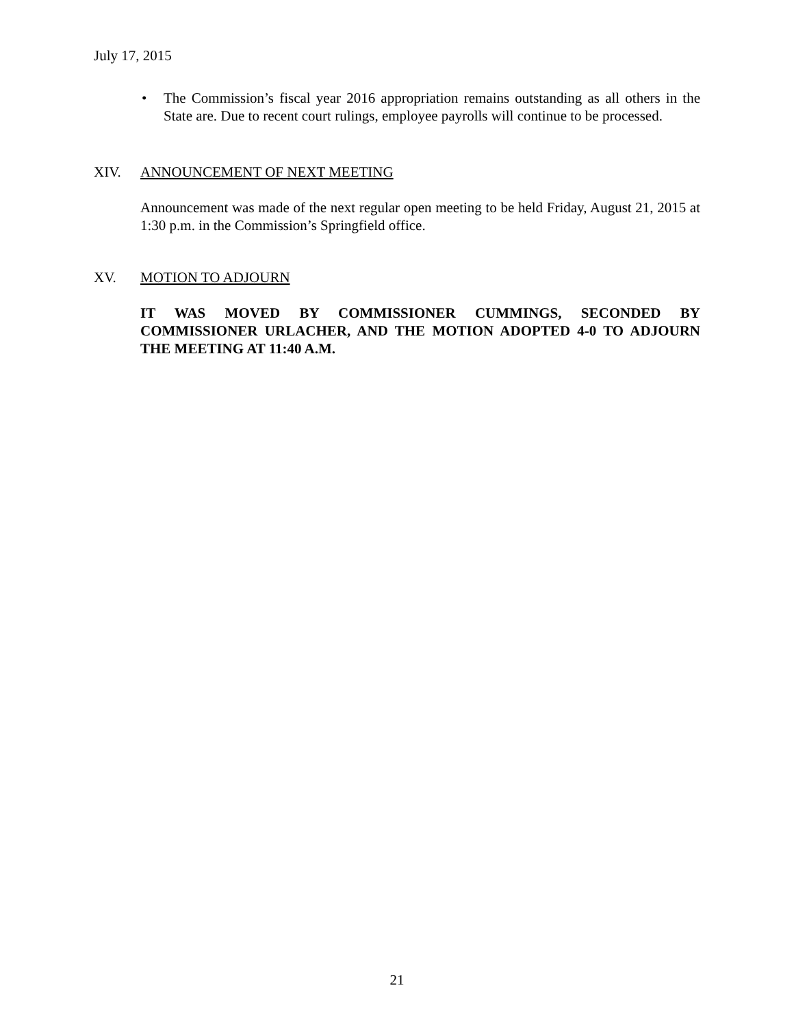July 17, 2015
• The Commission’s fiscal year 2016 appropriation remains outstanding as all others in the State are. Due to recent court rulings, employee payrolls will continue to be processed.
XIV. ANNOUNCEMENT OF NEXT MEETING
Announcement was made of the next regular open meeting to be held Friday, August 21, 2015 at 1:30 p.m. in the Commission’s Springfield office.
XV. MOTION TO ADJOURN
IT WAS MOVED BY COMMISSIONER CUMMINGS, SECONDED BY COMMISSIONER URLACHER, AND THE MOTION ADOPTED 4-0 TO ADJOURN THE MEETING AT 11:40 A.M.
21